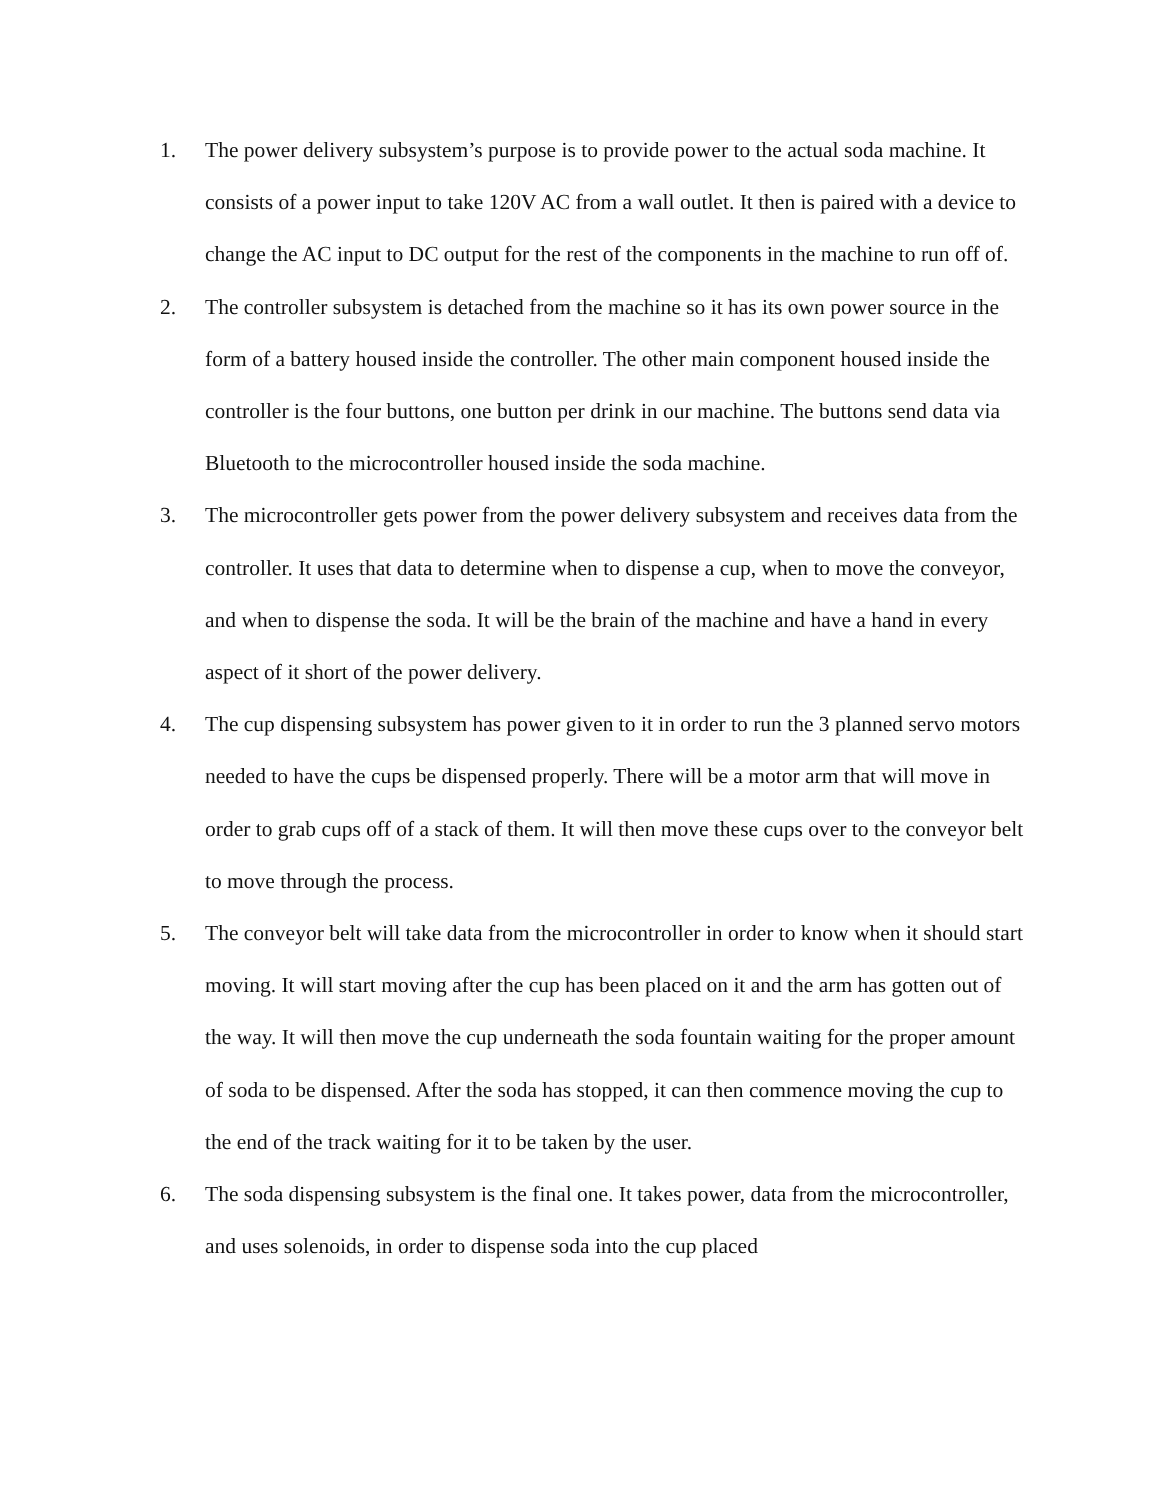1. The power delivery subsystem’s purpose is to provide power to the actual soda machine. It consists of a power input to take 120V AC from a wall outlet. It then is paired with a device to change the AC input to DC output for the rest of the components in the machine to run off of.
2. The controller subsystem is detached from the machine so it has its own power source in the form of a battery housed inside the controller. The other main component housed inside the controller is the four buttons, one button per drink in our machine. The buttons send data via Bluetooth to the microcontroller housed inside the soda machine.
3. The microcontroller gets power from the power delivery subsystem and receives data from the controller. It uses that data to determine when to dispense a cup, when to move the conveyor, and when to dispense the soda. It will be the brain of the machine and have a hand in every aspect of it short of the power delivery.
4. The cup dispensing subsystem has power given to it in order to run the 3 planned servo motors needed to have the cups be dispensed properly. There will be a motor arm that will move in order to grab cups off of a stack of them. It will then move these cups over to the conveyor belt to move through the process.
5. The conveyor belt will take data from the microcontroller in order to know when it should start moving. It will start moving after the cup has been placed on it and the arm has gotten out of the way. It will then move the cup underneath the soda fountain waiting for the proper amount of soda to be dispensed. After the soda has stopped, it can then commence moving the cup to the end of the track waiting for it to be taken by the user.
6. The soda dispensing subsystem is the final one. It takes power, data from the microcontroller, and uses solenoids, in order to dispense soda into the cup placed